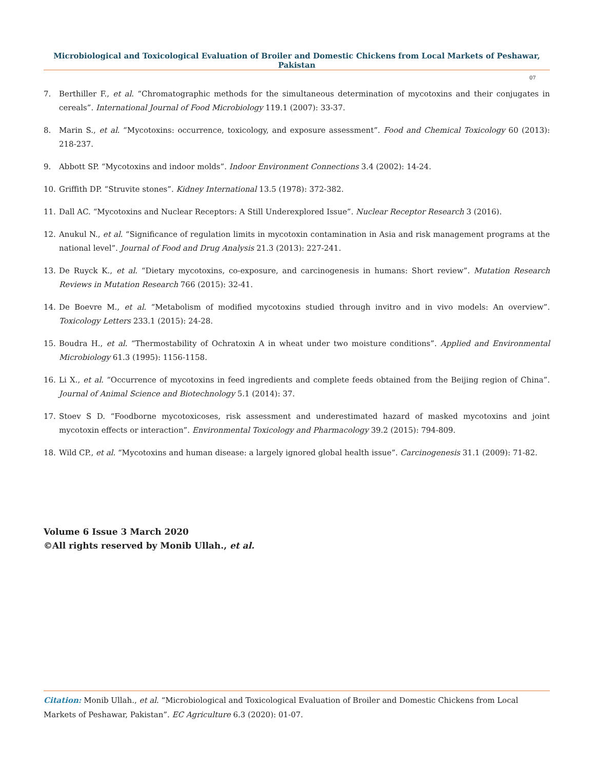Microbiological and Toxicological Evaluation of Broiler and Domestic Chickens from Local Markets of Peshawar, Pakistan
07
7. Berthiller F., et al. “Chromatographic methods for the simultaneous determination of mycotoxins and their conjugates in cereals”. International Journal of Food Microbiology 119.1 (2007): 33-37.
8. Marin S., et al. “Mycotoxins: occurrence, toxicology, and exposure assessment”. Food and Chemical Toxicology 60 (2013): 218-237.
9. Abbott SP. “Mycotoxins and indoor molds”. Indoor Environment Connections 3.4 (2002): 14-24.
10. Griffith DP. “Struvite stones”. Kidney International 13.5 (1978): 372-382.
11. Dall AC. “Mycotoxins and Nuclear Receptors: A Still Underexplored Issue”. Nuclear Receptor Research 3 (2016).
12. Anukul N., et al. “Significance of regulation limits in mycotoxin contamination in Asia and risk management programs at the national level”. Journal of Food and Drug Analysis 21.3 (2013): 227-241.
13. De Ruyck K., et al. “Dietary mycotoxins, co-exposure, and carcinogenesis in humans: Short review”. Mutation Research Reviews in Mutation Research 766 (2015): 32-41.
14. De Boevre M., et al. “Metabolism of modified mycotoxins studied through invitro and in vivo models: An overview”. Toxicology Letters 233.1 (2015): 24-28.
15. Boudra H., et al. “Thermostability of Ochratoxin A in wheat under two moisture conditions”. Applied and Environmental Microbiology 61.3 (1995): 1156-1158.
16. Li X., et al. “Occurrence of mycotoxins in feed ingredients and complete feeds obtained from the Beijing region of China”. Journal of Animal Science and Biotechnology 5.1 (2014): 37.
17. Stoev S D. “Foodborne mycotoxicoses, risk assessment and underestimated hazard of masked mycotoxins and joint mycotoxin effects or interaction”. Environmental Toxicology and Pharmacology 39.2 (2015): 794-809.
18. Wild CP., et al. “Mycotoxins and human disease: a largely ignored global health issue”. Carcinogenesis 31.1 (2009): 71-82.
Volume 6 Issue 3 March 2020
©All rights reserved by Monib Ullah., et al.
Citation: Monib Ullah., et al. “Microbiological and Toxicological Evaluation of Broiler and Domestic Chickens from Local Markets of Peshawar, Pakistan”. EC Agriculture 6.3 (2020): 01-07.